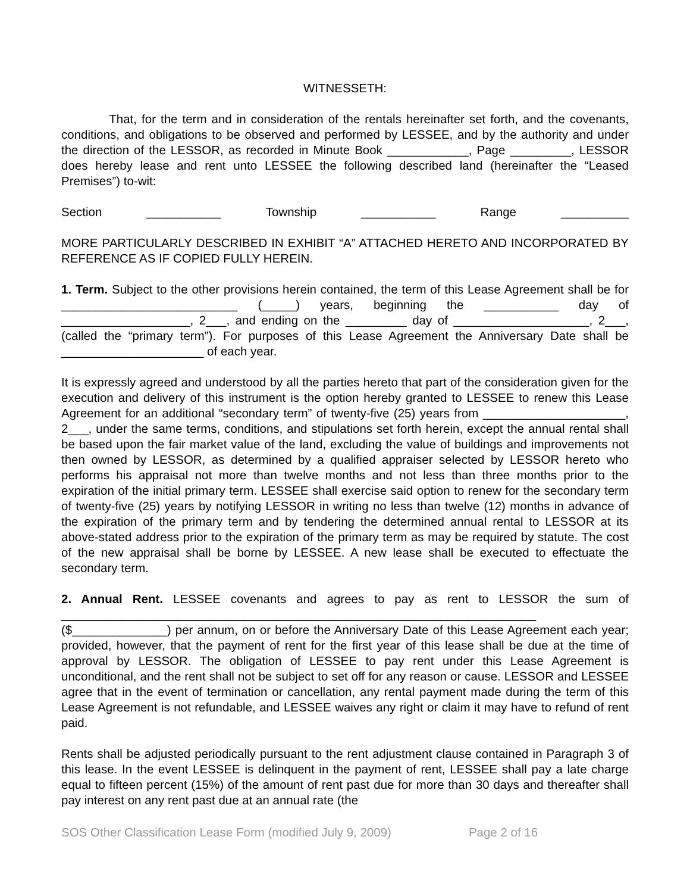WITNESSETH:
That, for the term and in consideration of the rentals hereinafter set forth, and the covenants, conditions, and obligations to be observed and performed by LESSEE, and by the authority and under the direction of the LESSOR, as recorded in Minute Book ____________, Page _________, LESSOR does hereby lease and rent unto LESSEE the following described land (hereinafter the “Leased Premises”) to-wit:
Section ___________ Township ___________ Range __________
MORE PARTICULARLY DESCRIBED IN EXHIBIT “A” ATTACHED HERETO AND INCORPORATED BY REFERENCE AS IF COPIED FULLY HEREIN.
1. Term. Subject to the other provisions herein contained, the term of this Lease Agreement shall be for __________________________ (_____) years, beginning the ___________ day of ___________________, 2___, and ending on the _________ day of ____________________, 2___, (called the “primary term”). For purposes of this Lease Agreement the Anniversary Date shall be _____________________ of each year.
It is expressly agreed and understood by all the parties hereto that part of the consideration given for the execution and delivery of this instrument is the option hereby granted to LESSEE to renew this Lease Agreement for an additional “secondary term” of twenty-five (25) years from _____________________, 2___, under the same terms, conditions, and stipulations set forth herein, except the annual rental shall be based upon the fair market value of the land, excluding the value of buildings and improvements not then owned by LESSOR, as determined by a qualified appraiser selected by LESSOR hereto who performs his appraisal not more than twelve months and not less than three months prior to the expiration of the initial primary term. LESSEE shall exercise said option to renew for the secondary term of twenty-five (25) years by notifying LESSOR in writing no less than twelve (12) months in advance of the expiration of the primary term and by tendering the determined annual rental to LESSOR at its above-stated address prior to the expiration of the primary term as may be required by statute. The cost of the new appraisal shall be borne by LESSEE. A new lease shall be executed to effectuate the secondary term.
2. Annual Rent. LESSEE covenants and agrees to pay as rent to LESSOR the sum of ______________________________________________________________________ ($______________) per annum, on or before the Anniversary Date of this Lease Agreement each year; provided, however, that the payment of rent for the first year of this lease shall be due at the time of approval by LESSOR. The obligation of LESSEE to pay rent under this Lease Agreement is unconditional, and the rent shall not be subject to set off for any reason or cause. LESSOR and LESSEE agree that in the event of termination or cancellation, any rental payment made during the term of this Lease Agreement is not refundable, and LESSEE waives any right or claim it may have to refund of rent paid.
Rents shall be adjusted periodically pursuant to the rent adjustment clause contained in Paragraph 3 of this lease. In the event LESSEE is delinquent in the payment of rent, LESSEE shall pay a late charge equal to fifteen percent (15%) of the amount of rent past due for more than 30 days and thereafter shall pay interest on any rent past due at an annual rate (the
SOS Other Classification Lease Form (modified July 9, 2009) Page 2 of 16